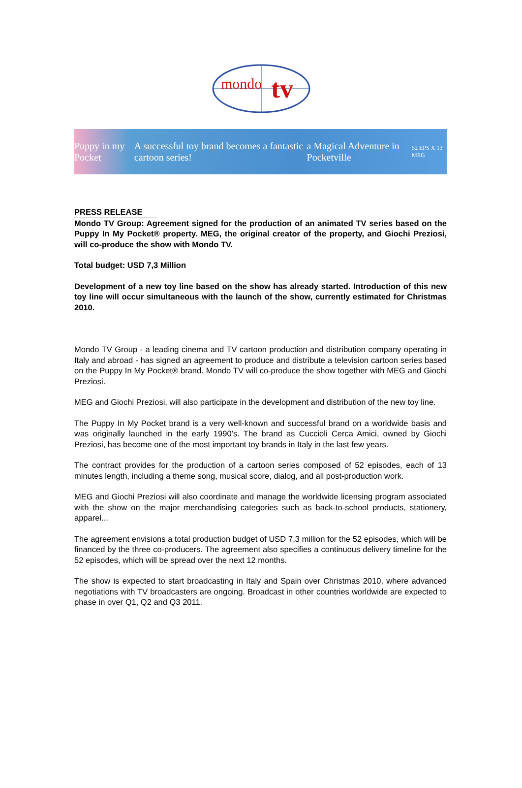mondo
tv
Puppy in my Pocket A successful toy brand becomes a fantastic cartoon series! a Magical Adventure in Pocketville 52 EPS X 13' MEG
PRESS RELEASE
Mondo TV Group: Agreement signed for the production of an animated TV series based on the Puppy In My Pocket® property. MEG, the original creator of the property, and Giochi Preziosi, will co-produce the show with Mondo TV.
Total budget: USD 7,3 Million
Development of a new toy line based on the show has already started. Introduction of this new toy line will occur simultaneous with the launch of the show, currently estimated for Christmas 2010.
Mondo TV Group - a leading cinema and TV cartoon production and distribution company operating in Italy and abroad - has signed an agreement to produce and distribute a television cartoon series based on the Puppy In My Pocket® brand. Mondo TV will co-produce the show together with MEG and Giochi Preziosi.
MEG and Giochi Preziosi, will also participate in the development and distribution of the new toy line.
The Puppy In My Pocket brand is a very well-known and successful brand on a worldwide basis and was originally launched in the early 1990’s. The brand as Cuccioli Cerca Amici, owned by Giochi Preziosi, has become one of the most important toy brands in Italy in the last few years.
The contract provides for the production of a cartoon series composed of 52 episodes, each of 13 minutes length, including a theme song, musical score, dialog, and all post-production work.
MEG and Giochi Preziosi will also coordinate and manage the worldwide licensing program associated with the show on the major merchandising categories such as back-to-school products, stationery, apparel...
The agreement envisions a total production budget of USD 7,3 million for the 52 episodes, which will be financed by the three co-producers. The agreement also specifies a continuous delivery timeline for the 52 episodes, which will be spread over the next 12 months.
The show is expected to start broadcasting in Italy and Spain over Christmas 2010, where advanced negotiations with TV broadcasters are ongoing. Broadcast in other countries worldwide are expected to phase in over Q1, Q2 and Q3 2011.